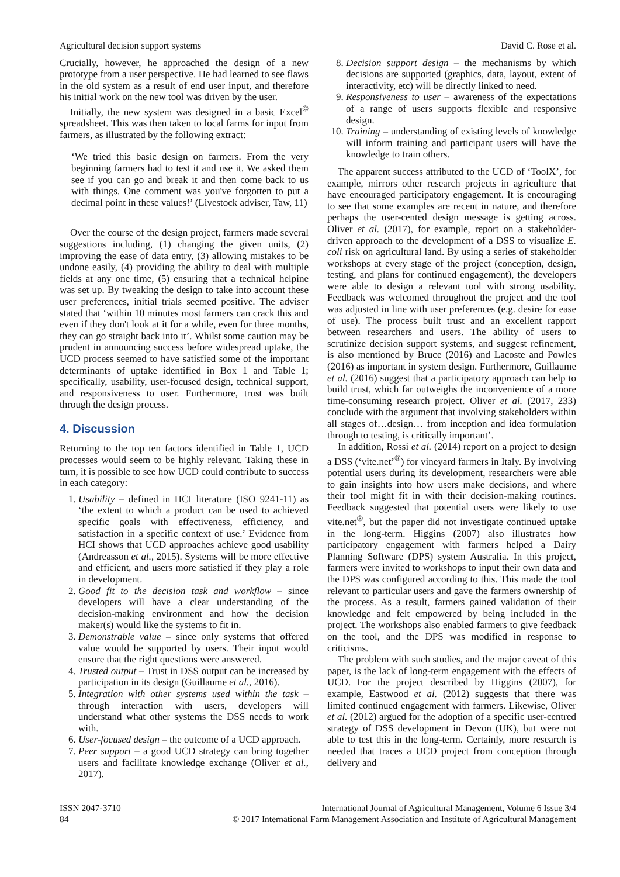Agricultural decision support systems David C. Rose et al.
Crucially, however, he approached the design of a new prototype from a user perspective. He had learned to see flaws in the old system as a result of end user input, and therefore his initial work on the new tool was driven by the user.
Initially, the new system was designed in a basic Excel<sup>©</sup> spreadsheet. This was then taken to local farms for input from farmers, as illustrated by the following extract:
‘We tried this basic design on farmers. From the very beginning farmers had to test it and use it. We asked them see if you can go and break it and then come back to us with things. One comment was you've forgotten to put a decimal point in these values!’ (Livestock adviser, Taw, 11)
Over the course of the design project, farmers made several suggestions including, (1) changing the given units, (2) improving the ease of data entry, (3) allowing mistakes to be undone easily, (4) providing the ability to deal with multiple fields at any one time, (5) ensuring that a technical helpine was set up. By tweaking the design to take into account these user preferences, initial trials seemed positive. The adviser stated that ‘within 10 minutes most farmers can crack this and even if they don't look at it for a while, even for three months, they can go straight back into it’. Whilst some caution may be prudent in announcing success before widespread uptake, the UCD process seemed to have satisfied some of the important determinants of uptake identified in Box 1 and Table 1; specifically, usability, user-focused design, technical support, and responsiveness to user. Furthermore, trust was built through the design process.
4. Discussion
Returning to the top ten factors identified in Table 1, UCD processes would seem to be highly relevant. Taking these in turn, it is possible to see how UCD could contribute to success in each category:
1. Usability – defined in HCI literature (ISO 9241-11) as ‘the extent to which a product can be used to achieved specific goals with effectiveness, efficiency, and satisfaction in a specific context of use.’ Evidence from HCI shows that UCD approaches achieve good usability (Andreasson et al., 2015). Systems will be more effective and efficient, and users more satisfied if they play a role in development.
2. Good fit to the decision task and workflow – since developers will have a clear understanding of the decision-making environment and how the decision maker(s) would like the systems to fit in.
3. Demonstrable value – since only systems that offered value would be supported by users. Their input would ensure that the right questions were answered.
4. Trusted output – Trust in DSS output can be increased by participation in its design (Guillaume et al., 2016).
5. Integration with other systems used within the task – through interaction with users, developers will understand what other systems the DSS needs to work with.
6. User-focused design – the outcome of a UCD approach.
7. Peer support – a good UCD strategy can bring together users and facilitate knowledge exchange (Oliver et al., 2017).
8. Decision support design – the mechanisms by which decisions are supported (graphics, data, layout, extent of interactivity, etc) will be directly linked to need.
9. Responsiveness to user – awareness of the expectations of a range of users supports flexible and responsive design.
10. Training – understanding of existing levels of knowledge will inform training and participant users will have the knowledge to train others.
The apparent success attributed to the UCD of ‘ToolX’, for example, mirrors other research projects in agriculture that have encouraged participatory engagement. It is encouraging to see that some examples are recent in nature, and therefore perhaps the user-cented design message is getting across. Oliver et al. (2017), for example, report on a stakeholder-driven approach to the development of a DSS to visualize E. coli risk on agricultural land. By using a series of stakeholder workshops at every stage of the project (conception, design, testing, and plans for continued engagement), the developers were able to design a relevant tool with strong usability. Feedback was welcomed throughout the project and the tool was adjusted in line with user preferences (e.g. desire for ease of use). The process built trust and an excellent rapport between researchers and users. The ability of users to scrutinize decision support systems, and suggest refinement, is also mentioned by Bruce (2016) and Lacoste and Powles (2016) as important in system design. Furthermore, Guillaume et al. (2016) suggest that a participatory approach can help to build trust, which far outweighs the inconvenience of a more time-consuming research project. Oliver et al. (2017, 233) conclude with the argument that involving stakeholders within all stages of…design… from inception and idea formulation through to testing, is critically important’.
In addition, Rossi et al. (2014) report on a project to design a DSS (‘vite.net’<sup>®</sup>) for vineyard farmers in Italy. By involving potential users during its development, researchers were able to gain insights into how users make decisions, and where their tool might fit in with their decision-making routines. Feedback suggested that potential users were likely to use vite.net<sup>®</sup>, but the paper did not investigate continued uptake in the long-term. Higgins (2007) also illustrates how participatory engagement with farmers helped a Dairy Planning Software (DPS) system Australia. In this project, farmers were invited to workshops to input their own data and the DPS was configured according to this. This made the tool relevant to particular users and gave the farmers ownership of the process. As a result, farmers gained validation of their knowledge and felt empowered by being included in the project. The workshops also enabled farmers to give feedback on the tool, and the DPS was modified in response to criticisms.
The problem with such studies, and the major caveat of this paper, is the lack of long-term engagement with the effects of UCD. For the project described by Higgins (2007), for example, Eastwood et al. (2012) suggests that there was limited continued engagement with farmers. Likewise, Oliver et al. (2012) argued for the adoption of a specific user-centred strategy of DSS development in Devon (UK), but were not able to test this in the long-term. Certainly, more research is needed that traces a UCD project from conception through delivery and
ISSN 2047-3710
84
International Journal of Agricultural Management, Volume 6 Issue 3/4
© 2017 International Farm Management Association and Institute of Agricultural Management